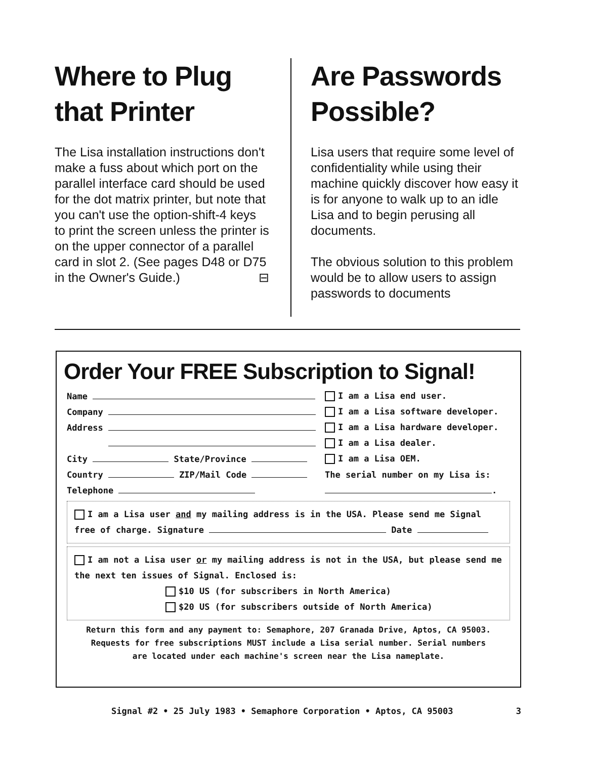Where to Plug that Printer
The Lisa installation instructions don't make a fuss about which port on the parallel interface card should be used for the dot matrix printer, but note that you can't use the option-shift-4 keys to print the screen unless the printer is on the upper connector of a parallel card in slot 2. (See pages D48 or D75 in the Owner's Guide.) ⊟
Are Passwords Possible?
Lisa users that require some level of confidentiality while using their machine quickly discover how easy it is for anyone to walk up to an idle Lisa and to begin perusing all documents.
The obvious solution to this problem would be to allow users to assign passwords to documents
Order Your FREE Subscription to Signal!
Name I am a Lisa end user.
Company
I am a Lisa software developer.
Address
I am a Lisa hardware developer.
I am a Lisa dealer.
City State/Province I am a Lisa OEM.
Country ZIP/Mail Code
The serial number on my Lisa is:
Telephone .
I am a Lisa user and my mailing address is in the USA. Please send me Signal free of charge. Signature Date
I am not a Lisa user or my mailing address is not in the USA, but please send me the next ten issues of Signal. Enclosed is:
$10 US (for subscribers in North America)
$20 US (for subscribers outside of North America)
Return this form and any payment to: Semaphore, 207 Granada Drive, Aptos, CA 95003.
Requests for free subscriptions MUST include a Lisa serial number. Serial numbers
are located under each machine's screen near the Lisa nameplate.
Signal #2 • 25 July 1983 • Semaphore Corporation • Aptos, CA 95003 3